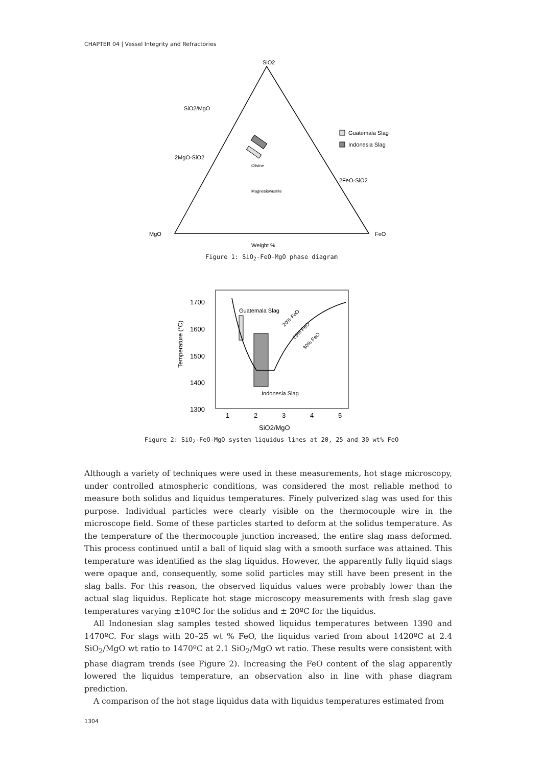CHAPTER 04 | Vessel Integrity and Refractories
SiO2
MgO
FeO
Weight %
SiO2/MgO
2MgO-SiO2
2FeO-SiO2
Guatemala Slag
Indonesia Slag
Magnesiowustite
Olivine
Figure 1: SiO<sub>2</sub>-FeO-MgO phase diagram
1700
1600
1500
1400
1300
1
2
3
4
5
SiO2/MgO
Temperature (°C)
Guatemala Slag
Indonesia Slag
20% FeO
25% FeO
30% FeO
Figure 2: SiO<sub>2</sub>-FeO-MgO system liquidus lines at 20, 25 and 30 wt% FeO
Although a variety of techniques were used in these measurements, hot stage microscopy, under controlled atmospheric conditions, was considered the most reliable method to measure both solidus and liquidus temperatures. Finely pulverized slag was used for this purpose. Individual particles were clearly visible on the thermocouple wire in the microscope field. Some of these particles started to deform at the solidus temperature. As the temperature of the thermocouple junction increased, the entire slag mass deformed. This process continued until a ball of liquid slag with a smooth surface was attained. This temperature was identified as the slag liquidus. However, the apparently fully liquid slags were opaque and, consequently, some solid particles may still have been present in the slag balls. For this reason, the observed liquidus values were probably lower than the actual slag liquidus. Replicate hot stage microscopy measurements with fresh slag gave temperatures varying ±10ºC for the solidus and ± 20ºC for the liquidus.
All Indonesian slag samples tested showed liquidus temperatures between 1390 and 1470ºC. For slags with 20–25 wt % FeO, the liquidus varied from about 1420ºC at 2.4 SiO<sub>2</sub>/MgO wt ratio to 1470ºC at 2.1 SiO<sub>2</sub>/MgO wt ratio. These results were consistent with phase diagram trends (see Figure 2). Increasing the FeO content of the slag apparently lowered the liquidus temperature, an observation also in line with phase diagram prediction.
A comparison of the hot stage liquidus data with liquidus temperatures estimated from
1304